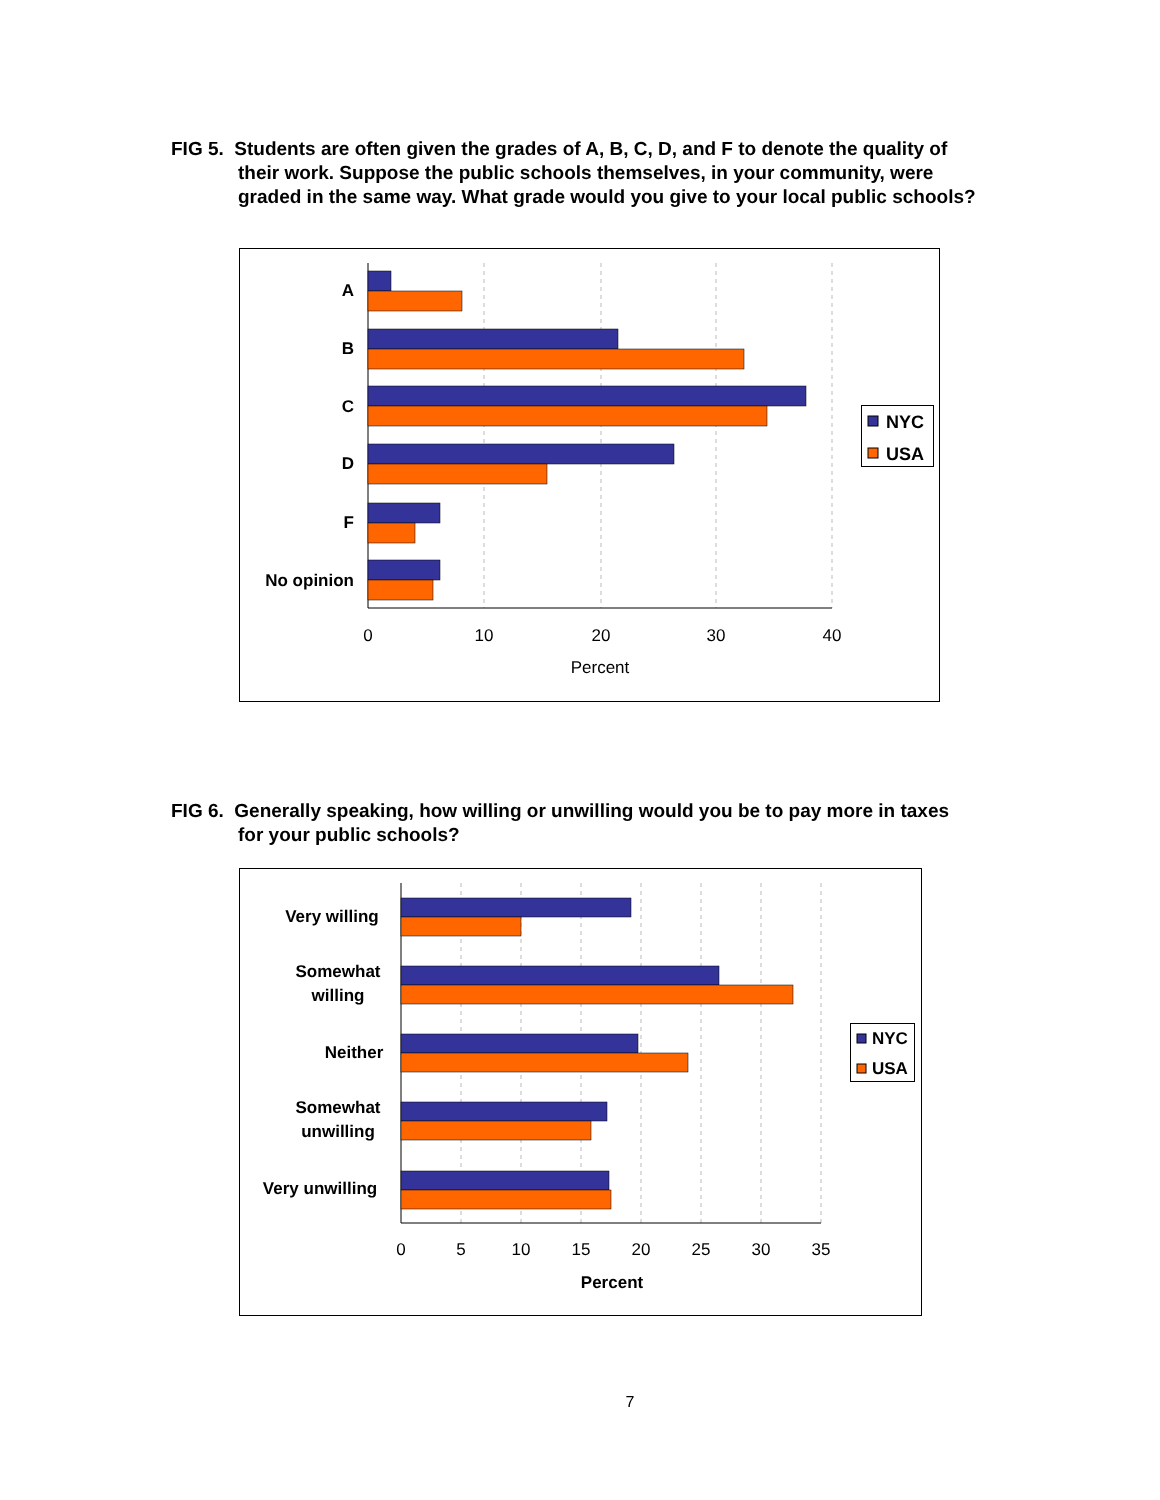FIG 5. Students are often given the grades of A, B, C, D, and F to denote the quality of
their work. Suppose the public schools themselves, in your community, were graded in the same way. What grade would you give to your local public schools?
A
B
C
D
F
No opinion
0
10
20
30
40
Percent
NYC
USA
FIG 6. Generally speaking, how willing or unwilling would you be to pay more in taxes
for your public schools?
Very willing
Somewhat
willing
Neither
Somewhat
unwilling
Very unwilling
0
5
10
15
20
25
30
35
Percent
NYC
USA
7